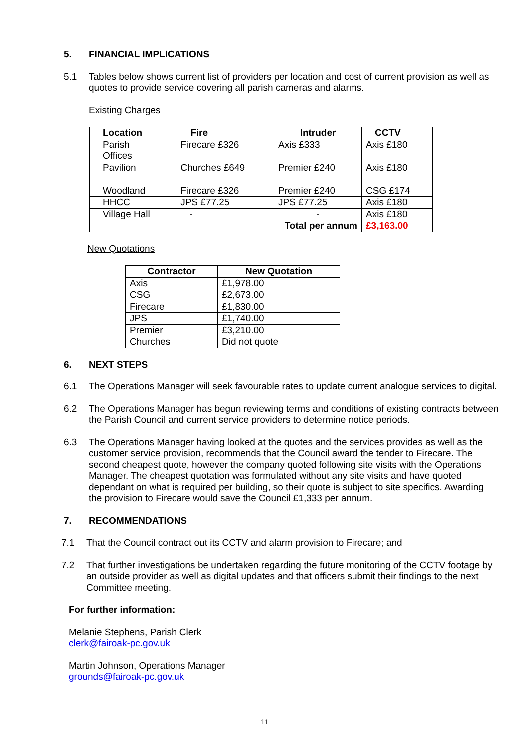5. FINANCIAL IMPLICATIONS
5.1 Tables below shows current list of providers per location and cost of current provision as well as quotes to provide service covering all parish cameras and alarms.
Existing Charges
| Location | Fire | Intruder | CCTV |
| --- | --- | --- | --- |
| Parish Offices | Firecare £326 | Axis £333 | Axis £180 |
| Pavilion | Churches £649 | Premier £240 | Axis £180 |
| Woodland | Firecare £326 | Premier £240 | CSG £174 |
| HHCC | JPS £77.25 | JPS £77.25 | Axis £180 |
| Village Hall | - | - | Axis £180 |
| Total per annum | | | £3,163.00 |
New Quotations
| Contractor | New Quotation |
| --- | --- |
| Axis | £1,978.00 |
| CSG | £2,673.00 |
| Firecare | £1,830.00 |
| JPS | £1,740.00 |
| Premier | £3,210.00 |
| Churches | Did not quote |
6. NEXT STEPS
6.1 The Operations Manager will seek favourable rates to update current analogue services to digital.
6.2 The Operations Manager has begun reviewing terms and conditions of existing contracts between the Parish Council and current service providers to determine notice periods.
6.3 The Operations Manager having looked at the quotes and the services provides as well as the customer service provision, recommends that the Council award the tender to Firecare. The second cheapest quote, however the company quoted following site visits with the Operations Manager. The cheapest quotation was formulated without any site visits and have quoted dependant on what is required per building, so their quote is subject to site specifics. Awarding the provision to Firecare would save the Council £1,333 per annum.
7. RECOMMENDATIONS
7.1 That the Council contract out its CCTV and alarm provision to Firecare; and
7.2 That further investigations be undertaken regarding the future monitoring of the CCTV footage by an outside provider as well as digital updates and that officers submit their findings to the next Committee meeting.
For further information:
Melanie Stephens, Parish Clerk
clerk@fairoak-pc.gov.uk
Martin Johnson, Operations Manager
grounds@fairoak-pc.gov.uk
11